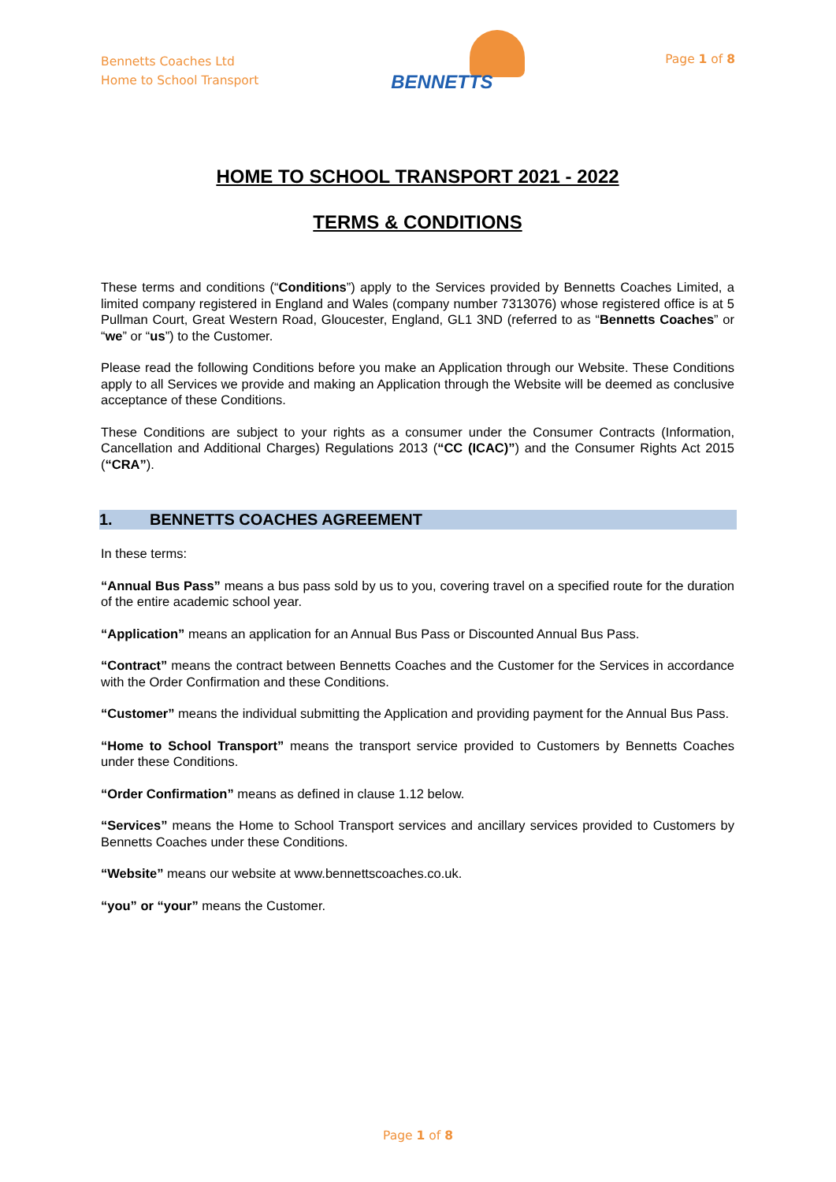Bennetts Coaches Ltd
Home to School Transport
BENNETTS
Page 1 of 8
HOME TO SCHOOL TRANSPORT 2021 - 2022
TERMS & CONDITIONS
These terms and conditions (“Conditions”) apply to the Services provided by Bennetts Coaches Limited, a limited company registered in England and Wales (company number 7313076) whose registered office is at 5 Pullman Court, Great Western Road, Gloucester, England, GL1 3ND (referred to as “Bennetts Coaches” or “we” or “us”) to the Customer.
Please read the following Conditions before you make an Application through our Website. These Conditions apply to all Services we provide and making an Application through the Website will be deemed as conclusive acceptance of these Conditions.
These Conditions are subject to your rights as a consumer under the Consumer Contracts (Information, Cancellation and Additional Charges) Regulations 2013 (“CC (ICAC)”) and the Consumer Rights Act 2015 (“CRA”).
1. BENNETTS COACHES AGREEMENT
In these terms:
“Annual Bus Pass” means a bus pass sold by us to you, covering travel on a specified route for the duration of the entire academic school year.
“Application” means an application for an Annual Bus Pass or Discounted Annual Bus Pass.
“Contract” means the contract between Bennetts Coaches and the Customer for the Services in accordance with the Order Confirmation and these Conditions.
“Customer” means the individual submitting the Application and providing payment for the Annual Bus Pass.
“Home to School Transport” means the transport service provided to Customers by Bennetts Coaches under these Conditions.
“Order Confirmation” means as defined in clause 1.12 below.
“Services” means the Home to School Transport services and ancillary services provided to Customers by Bennetts Coaches under these Conditions.
“Website” means our website at www.bennettscoaches.co.uk.
“you” or “your” means the Customer.
Page 1 of 8